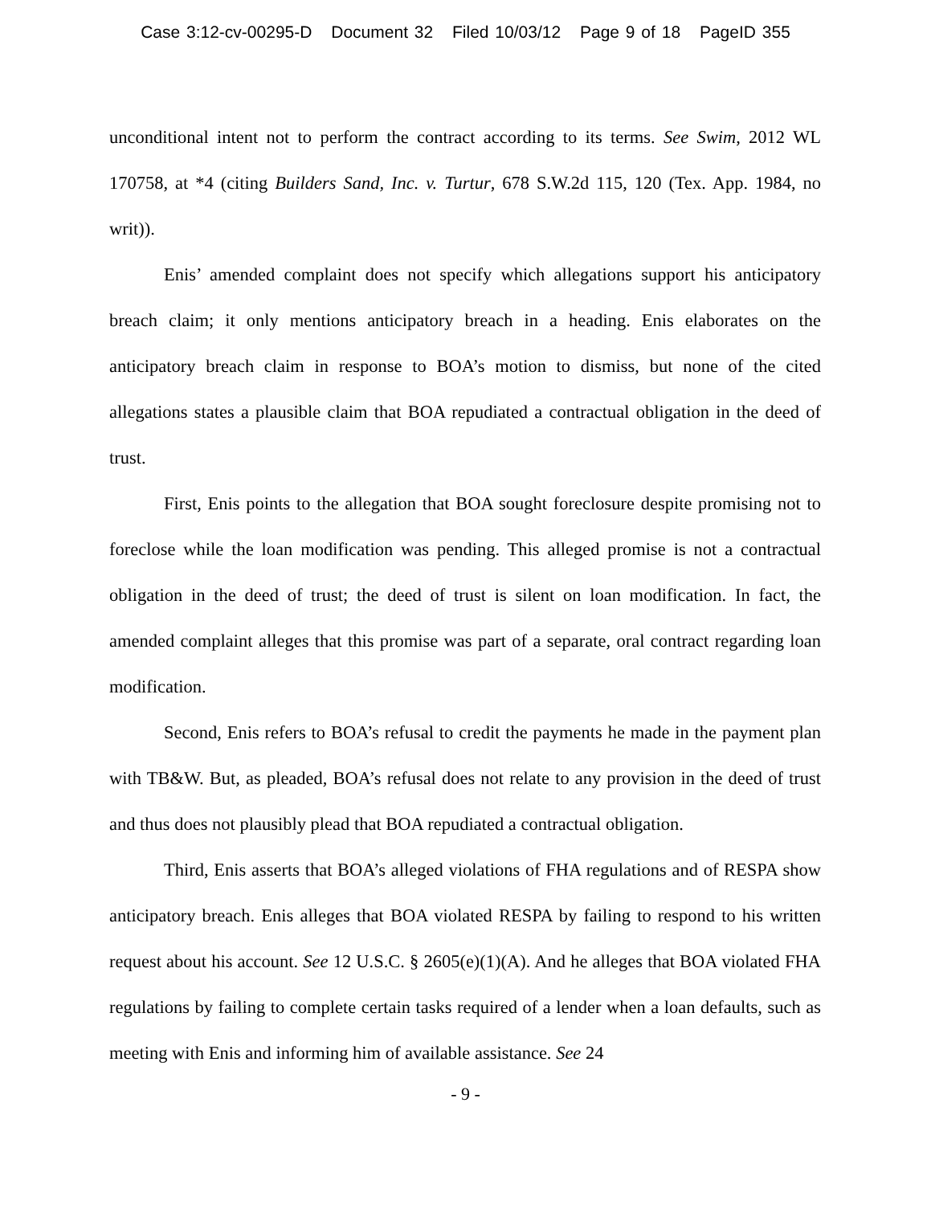Case 3:12-cv-00295-D Document 32 Filed 10/03/12 Page 9 of 18 PageID 355
unconditional intent not to perform the contract according to its terms. See Swim, 2012 WL 170758, at *4 (citing Builders Sand, Inc. v. Turtur, 678 S.W.2d 115, 120 (Tex. App. 1984, no writ)).
Enis’ amended complaint does not specify which allegations support his anticipatory breach claim; it only mentions anticipatory breach in a heading. Enis elaborates on the anticipatory breach claim in response to BOA’s motion to dismiss, but none of the cited allegations states a plausible claim that BOA repudiated a contractual obligation in the deed of trust.
First, Enis points to the allegation that BOA sought foreclosure despite promising not to foreclose while the loan modification was pending. This alleged promise is not a contractual obligation in the deed of trust; the deed of trust is silent on loan modification. In fact, the amended complaint alleges that this promise was part of a separate, oral contract regarding loan modification.
Second, Enis refers to BOA’s refusal to credit the payments he made in the payment plan with TB&W. But, as pleaded, BOA’s refusal does not relate to any provision in the deed of trust and thus does not plausibly plead that BOA repudiated a contractual obligation.
Third, Enis asserts that BOA’s alleged violations of FHA regulations and of RESPA show anticipatory breach. Enis alleges that BOA violated RESPA by failing to respond to his written request about his account. See 12 U.S.C. § 2605(e)(1)(A). And he alleges that BOA violated FHA regulations by failing to complete certain tasks required of a lender when a loan defaults, such as meeting with Enis and informing him of available assistance. See 24
- 9 -